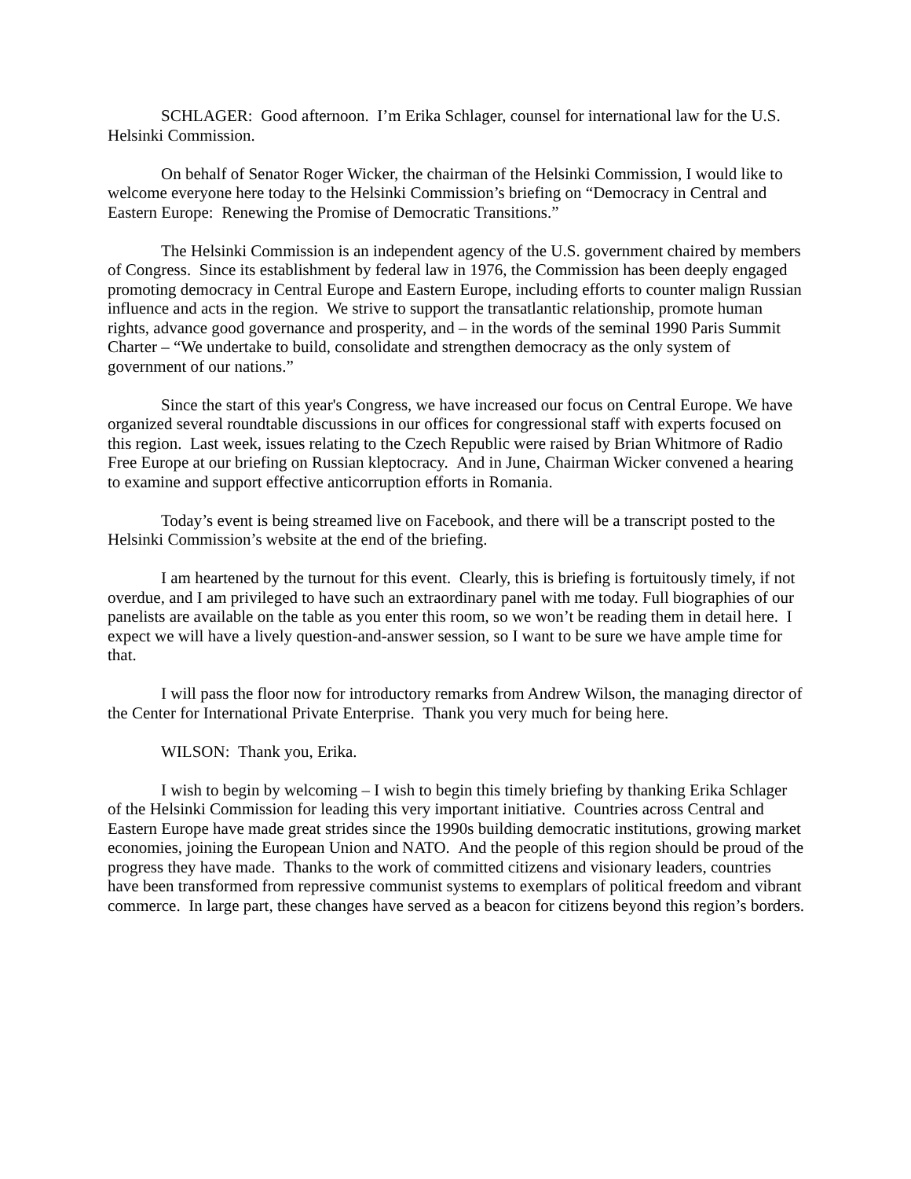SCHLAGER: Good afternoon. I’m Erika Schlager, counsel for international law for the U.S. Helsinki Commission.
On behalf of Senator Roger Wicker, the chairman of the Helsinki Commission, I would like to welcome everyone here today to the Helsinki Commission’s briefing on “Democracy in Central and Eastern Europe: Renewing the Promise of Democratic Transitions.”
The Helsinki Commission is an independent agency of the U.S. government chaired by members of Congress. Since its establishment by federal law in 1976, the Commission has been deeply engaged promoting democracy in Central Europe and Eastern Europe, including efforts to counter malign Russian influence and acts in the region. We strive to support the transatlantic relationship, promote human rights, advance good governance and prosperity, and – in the words of the seminal 1990 Paris Summit Charter – “We undertake to build, consolidate and strengthen democracy as the only system of government of our nations.”
Since the start of this year's Congress, we have increased our focus on Central Europe. We have organized several roundtable discussions in our offices for congressional staff with experts focused on this region. Last week, issues relating to the Czech Republic were raised by Brian Whitmore of Radio Free Europe at our briefing on Russian kleptocracy. And in June, Chairman Wicker convened a hearing to examine and support effective anticorruption efforts in Romania.
Today’s event is being streamed live on Facebook, and there will be a transcript posted to the Helsinki Commission’s website at the end of the briefing.
I am heartened by the turnout for this event. Clearly, this is briefing is fortuitously timely, if not overdue, and I am privileged to have such an extraordinary panel with me today. Full biographies of our panelists are available on the table as you enter this room, so we won’t be reading them in detail here. I expect we will have a lively question-and-answer session, so I want to be sure we have ample time for that.
I will pass the floor now for introductory remarks from Andrew Wilson, the managing director of the Center for International Private Enterprise. Thank you very much for being here.
WILSON: Thank you, Erika.
I wish to begin by welcoming – I wish to begin this timely briefing by thanking Erika Schlager of the Helsinki Commission for leading this very important initiative. Countries across Central and Eastern Europe have made great strides since the 1990s building democratic institutions, growing market economies, joining the European Union and NATO. And the people of this region should be proud of the progress they have made. Thanks to the work of committed citizens and visionary leaders, countries have been transformed from repressive communist systems to exemplars of political freedom and vibrant commerce. In large part, these changes have served as a beacon for citizens beyond this region’s borders.